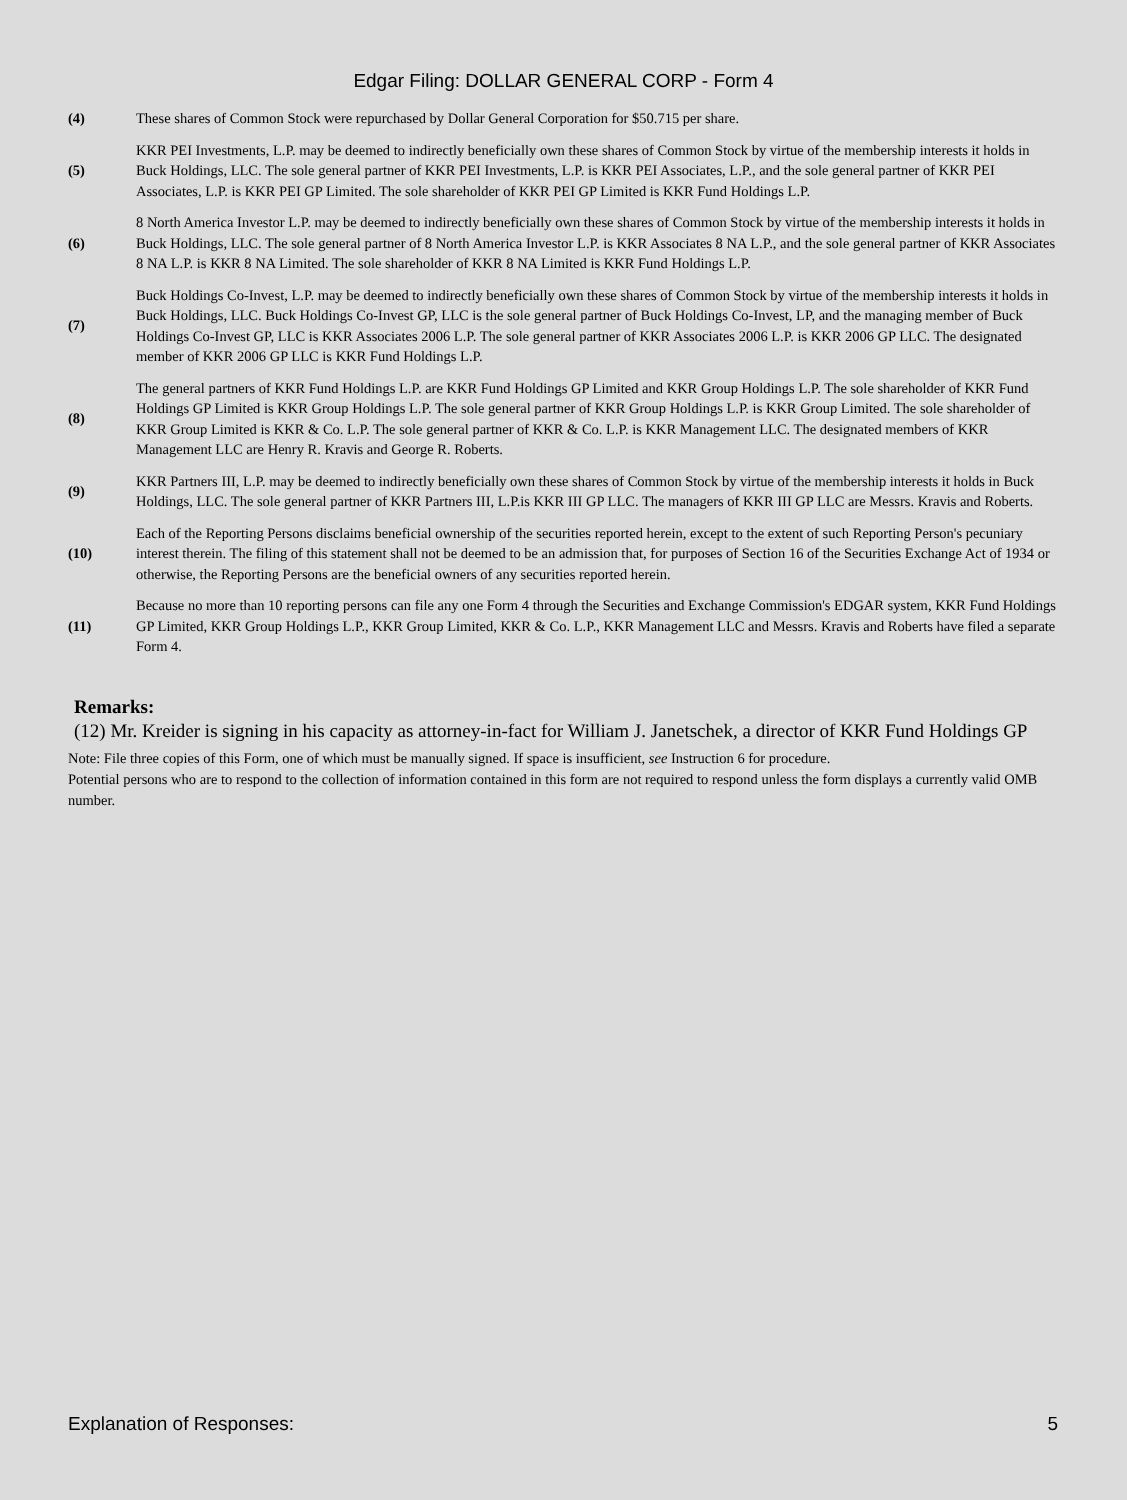Edgar Filing: DOLLAR GENERAL CORP - Form 4
| (4) | These shares of Common Stock were repurchased by Dollar General Corporation for $50.715 per share. |
| (5) | KKR PEI Investments, L.P. may be deemed to indirectly beneficially own these shares of Common Stock by virtue of the membership interests it holds in Buck Holdings, LLC. The sole general partner of KKR PEI Investments, L.P. is KKR PEI Associates, L.P., and the sole general partner of KKR PEI Associates, L.P. is KKR PEI GP Limited. The sole shareholder of KKR PEI GP Limited is KKR Fund Holdings L.P. |
| (6) | 8 North America Investor L.P. may be deemed to indirectly beneficially own these shares of Common Stock by virtue of the membership interests it holds in Buck Holdings, LLC. The sole general partner of 8 North America Investor L.P. is KKR Associates 8 NA L.P., and the sole general partner of KKR Associates 8 NA L.P. is KKR 8 NA Limited. The sole shareholder of KKR 8 NA Limited is KKR Fund Holdings L.P. |
| (7) | Buck Holdings Co-Invest, L.P. may be deemed to indirectly beneficially own these shares of Common Stock by virtue of the membership interests it holds in Buck Holdings, LLC. Buck Holdings Co-Invest GP, LLC is the sole general partner of Buck Holdings Co-Invest, LP, and the managing member of Buck Holdings Co-Invest GP, LLC is KKR Associates 2006 L.P. The sole general partner of KKR Associates 2006 L.P. is KKR 2006 GP LLC. The designated member of KKR 2006 GP LLC is KKR Fund Holdings L.P. |
| (8) | The general partners of KKR Fund Holdings L.P. are KKR Fund Holdings GP Limited and KKR Group Holdings L.P. The sole shareholder of KKR Fund Holdings GP Limited is KKR Group Holdings L.P. The sole general partner of KKR Group Holdings L.P. is KKR Group Limited. The sole shareholder of KKR Group Limited is KKR & Co. L.P. The sole general partner of KKR & Co. L.P. is KKR Management LLC. The designated members of KKR Management LLC are Henry R. Kravis and George R. Roberts. |
| (9) | KKR Partners III, L.P. may be deemed to indirectly beneficially own these shares of Common Stock by virtue of the membership interests it holds in Buck Holdings, LLC. The sole general partner of KKR Partners III, L.P.is KKR III GP LLC. The managers of KKR III GP LLC are Messrs. Kravis and Roberts. |
| (10) | Each of the Reporting Persons disclaims beneficial ownership of the securities reported herein, except to the extent of such Reporting Person's pecuniary interest therein. The filing of this statement shall not be deemed to be an admission that, for purposes of Section 16 of the Securities Exchange Act of 1934 or otherwise, the Reporting Persons are the beneficial owners of any securities reported herein. |
| (11) | Because no more than 10 reporting persons can file any one Form 4 through the Securities and Exchange Commission's EDGAR system, KKR Fund Holdings GP Limited, KKR Group Holdings L.P., KKR Group Limited, KKR & Co. L.P., KKR Management LLC and Messrs. Kravis and Roberts have filed a separate Form 4. |
Remarks:
(12) Mr. Kreider is signing in his capacity as attorney-in-fact for William J. Janetschek, a director of KKR Fund Holdings GP
Note: File three copies of this Form, one of which must be manually signed. If space is insufficient, see Instruction 6 for procedure.
Potential persons who are to respond to the collection of information contained in this form are not required to respond unless the form displays a currently valid OMB number.
Explanation of Responses: 5